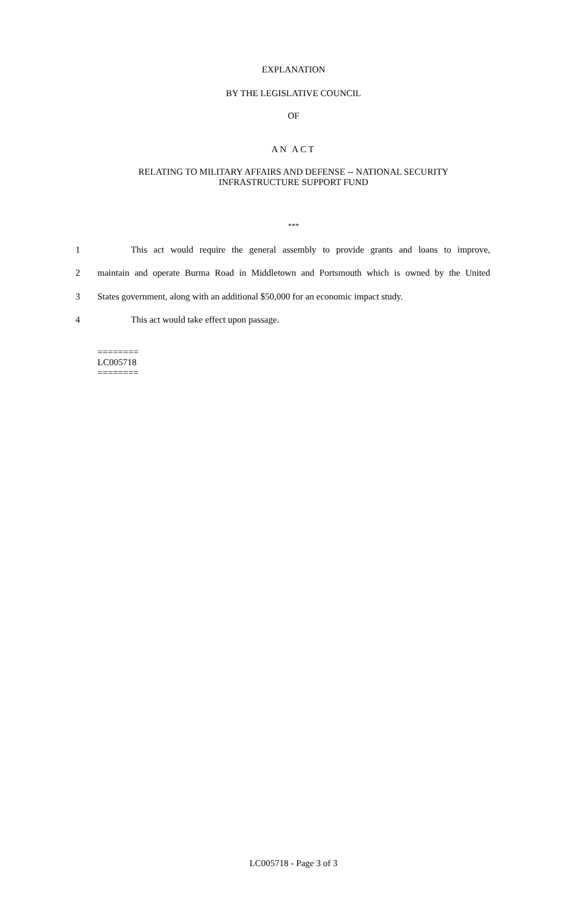EXPLANATION
BY THE LEGISLATIVE COUNCIL
OF
AN ACT
RELATING TO MILITARY AFFAIRS AND DEFENSE -- NATIONAL SECURITY
INFRASTRUCTURE SUPPORT FUND
***
1 This act would require the general assembly to provide grants and loans to improve,
2 maintain and operate Burma Road in Middletown and Portsmouth which is owned by the United
3 States government, along with an additional $50,000 for an economic impact study.
4 This act would take effect upon passage.
========
LC005718
========
LC005718 - Page 3 of 3